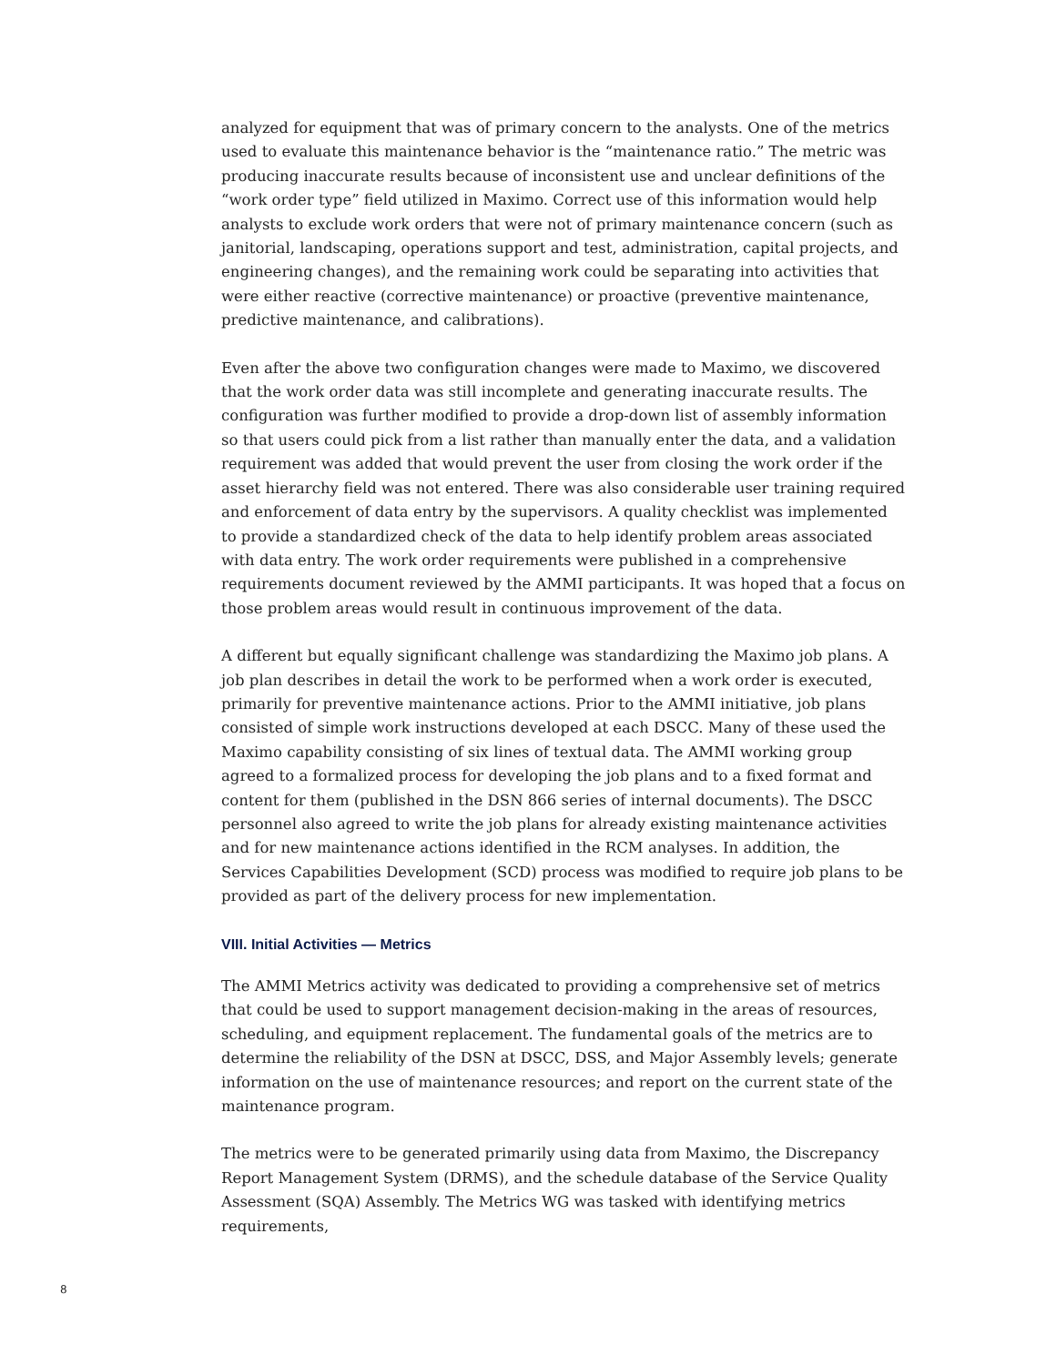analyzed for equipment that was of primary concern to the analysts. One of the metrics used to evaluate this maintenance behavior is the “maintenance ratio.” The metric was producing inaccurate results because of inconsistent use and unclear definitions of the “work order type” field utilized in Maximo. Correct use of this information would help analysts to exclude work orders that were not of primary maintenance concern (such as janitorial, landscaping, operations support and test, administration, capital projects, and engineering changes), and the remaining work could be separating into activities that were either reactive (corrective maintenance) or proactive (preventive maintenance, predictive maintenance, and calibrations).
Even after the above two configuration changes were made to Maximo, we discovered that the work order data was still incomplete and generating inaccurate results. The configuration was further modified to provide a drop-down list of assembly information so that users could pick from a list rather than manually enter the data, and a validation requirement was added that would prevent the user from closing the work order if the asset hierarchy field was not entered. There was also considerable user training required and enforcement of data entry by the supervisors. A quality checklist was implemented to provide a standardized check of the data to help identify problem areas associated with data entry. The work order requirements were published in a comprehensive requirements document reviewed by the AMMI participants. It was hoped that a focus on those problem areas would result in continuous improvement of the data.
A different but equally significant challenge was standardizing the Maximo job plans. A job plan describes in detail the work to be performed when a work order is executed, primarily for preventive maintenance actions. Prior to the AMMI initiative, job plans consisted of simple work instructions developed at each DSCC. Many of these used the Maximo capability consisting of six lines of textual data. The AMMI working group agreed to a formalized process for developing the job plans and to a fixed format and content for them (published in the DSN 866 series of internal documents). The DSCC personnel also agreed to write the job plans for already existing maintenance activities and for new maintenance actions identified in the RCM analyses. In addition, the Services Capabilities Development (SCD) process was modified to require job plans to be provided as part of the delivery process for new implementation.
VIII. Initial Activities — Metrics
The AMMI Metrics activity was dedicated to providing a comprehensive set of metrics that could be used to support management decision-making in the areas of resources, scheduling, and equipment replacement. The fundamental goals of the metrics are to determine the reliability of the DSN at DSCC, DSS, and Major Assembly levels; generate information on the use of maintenance resources; and report on the current state of the maintenance program.
The metrics were to be generated primarily using data from Maximo, the Discrepancy Report Management System (DRMS), and the schedule database of the Service Quality Assessment (SQA) Assembly. The Metrics WG was tasked with identifying metrics requirements,
8